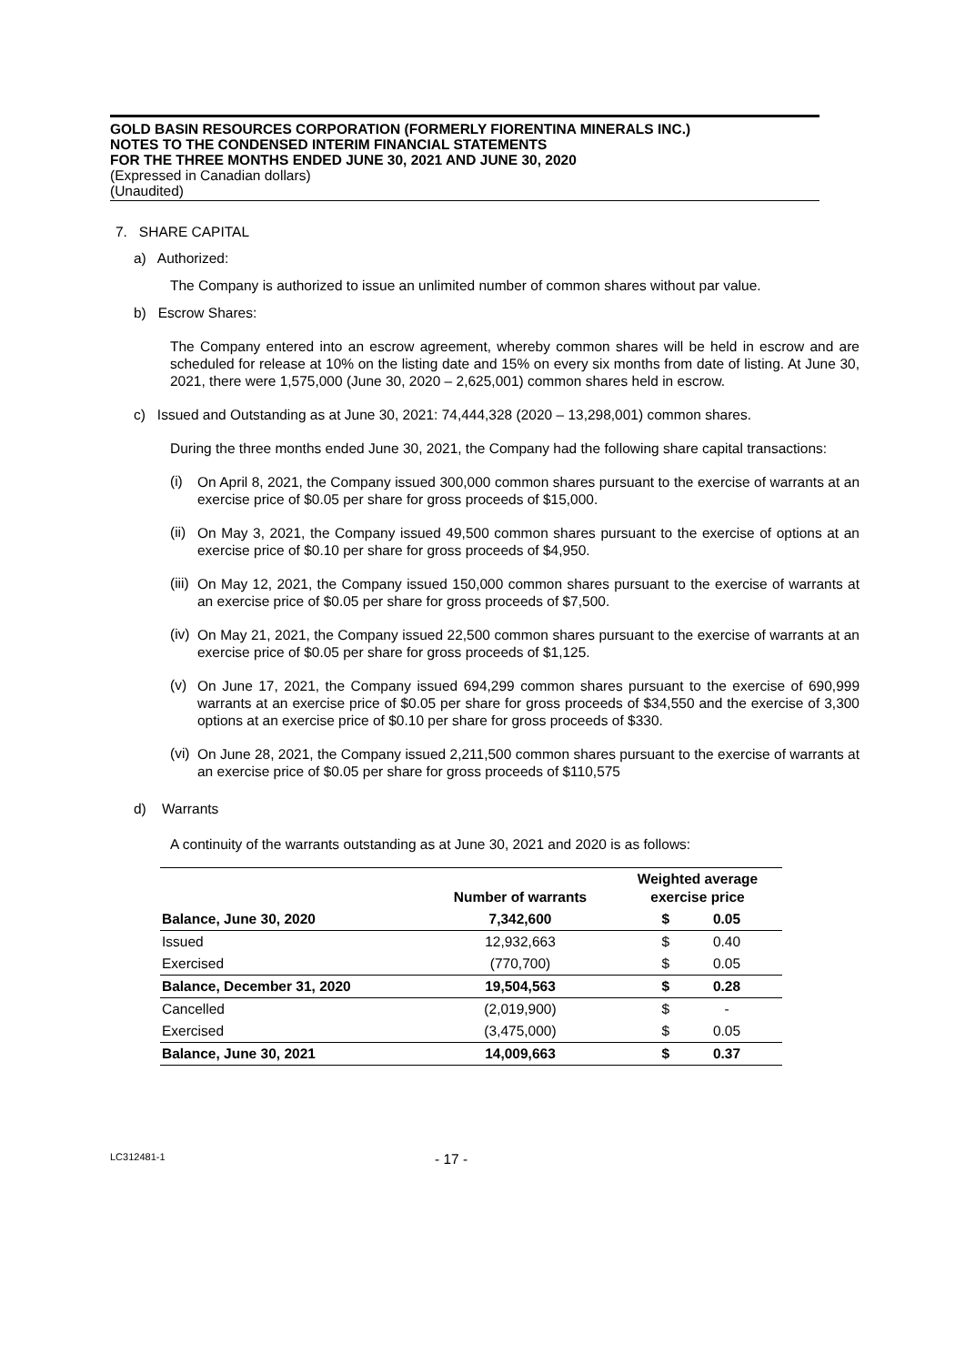GOLD BASIN RESOURCES CORPORATION (FORMERLY FIORENTINA MINERALS INC.)
NOTES TO THE CONDENSED INTERIM FINANCIAL STATEMENTS
FOR THE THREE MONTHS ENDED JUNE 30, 2021 AND JUNE 30, 2020
(Expressed in Canadian dollars)
(Unaudited)
7. SHARE CAPITAL
a) Authorized:
The Company is authorized to issue an unlimited number of common shares without par value.
b) Escrow Shares:
The Company entered into an escrow agreement, whereby common shares will be held in escrow and are scheduled for release at 10% on the listing date and 15% on every six months from date of listing. At June 30, 2021, there were 1,575,000 (June 30, 2020 – 2,625,001) common shares held in escrow.
c) Issued and Outstanding as at June 30, 2021: 74,444,328 (2020 – 13,298,001) common shares.
During the three months ended June 30, 2021, the Company had the following share capital transactions:
(i) On April 8, 2021, the Company issued 300,000 common shares pursuant to the exercise of warrants at an exercise price of $0.05 per share for gross proceeds of $15,000.
(ii) On May 3, 2021, the Company issued 49,500 common shares pursuant to the exercise of options at an exercise price of $0.10 per share for gross proceeds of $4,950.
(iii) On May 12, 2021, the Company issued 150,000 common shares pursuant to the exercise of warrants at an exercise price of $0.05 per share for gross proceeds of $7,500.
(iv) On May 21, 2021, the Company issued 22,500 common shares pursuant to the exercise of warrants at an exercise price of $0.05 per share for gross proceeds of $1,125.
(v) On June 17, 2021, the Company issued 694,299 common shares pursuant to the exercise of 690,999 warrants at an exercise price of $0.05 per share for gross proceeds of $34,550 and the exercise of 3,300 options at an exercise price of $0.10 per share for gross proceeds of $330.
(vi) On June 28, 2021, the Company issued 2,211,500 common shares pursuant to the exercise of warrants at an exercise price of $0.05 per share for gross proceeds of $110,575
d) Warrants
A continuity of the warrants outstanding as at June 30, 2021 and 2020 is as follows:
| | Number of warrants | Weighted average exercise price | |
| --- | --- | --- | --- |
| Balance, June 30, 2020 | 7,342,600 | $ | 0.05 |
| Issued | 12,932,663 | $ | 0.40 |
| Exercised | (770,700) | $ | 0.05 |
| Balance, December 31, 2020 | 19,504,563 | $ | 0.28 |
| Cancelled | (2,019,900) | $ | - |
| Exercised | (3,475,000) | $ | 0.05 |
| Balance, June 30, 2021 | 14,009,663 | $ | 0.37 |
LC312481-1 - 17 -